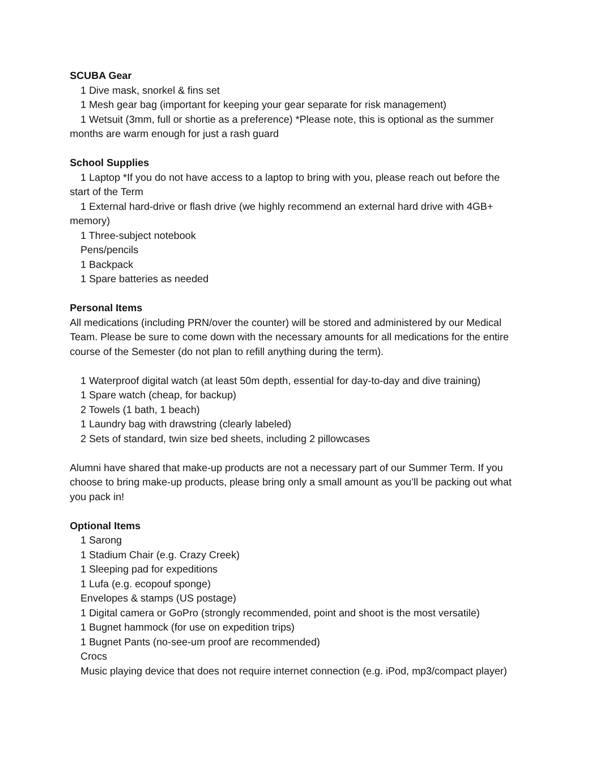SCUBA Gear
1 Dive mask, snorkel & fins set
1 Mesh gear bag (important for keeping your gear separate for risk management)
1 Wetsuit (3mm, full or shortie as a preference) *Please note, this is optional as the summer months are warm enough for just a rash guard
School Supplies
1 Laptop *If you do not have access to a laptop to bring with you, please reach out before the start of the Term
1 External hard-drive or flash drive (we highly recommend an external hard drive with 4GB+ memory)
1 Three-subject notebook
Pens/pencils
1 Backpack
1 Spare batteries as needed
Personal Items
All medications (including PRN/over the counter) will be stored and administered by our Medical Team. Please be sure to come down with the necessary amounts for all medications for the entire course of the Semester (do not plan to refill anything during the term).
1 Waterproof digital watch (at least 50m depth, essential for day-to-day and dive training)
1 Spare watch (cheap, for backup)
2 Towels (1 bath, 1 beach)
1 Laundry bag with drawstring (clearly labeled)
2 Sets of standard, twin size bed sheets, including 2 pillowcases
Alumni have shared that make-up products are not a necessary part of our Summer Term. If you choose to bring make-up products, please bring only a small amount as you’ll be packing out what you pack in!
Optional Items
1 Sarong
1 Stadium Chair (e.g. Crazy Creek)
1 Sleeping pad for expeditions
1 Lufa (e.g. ecopouf sponge)
Envelopes & stamps (US postage)
1 Digital camera or GoPro (strongly recommended, point and shoot is the most versatile)
1 Bugnet hammock (for use on expedition trips)
1 Bugnet Pants (no-see-um proof are recommended)
Crocs
Music playing device that does not require internet connection (e.g. iPod, mp3/compact player)